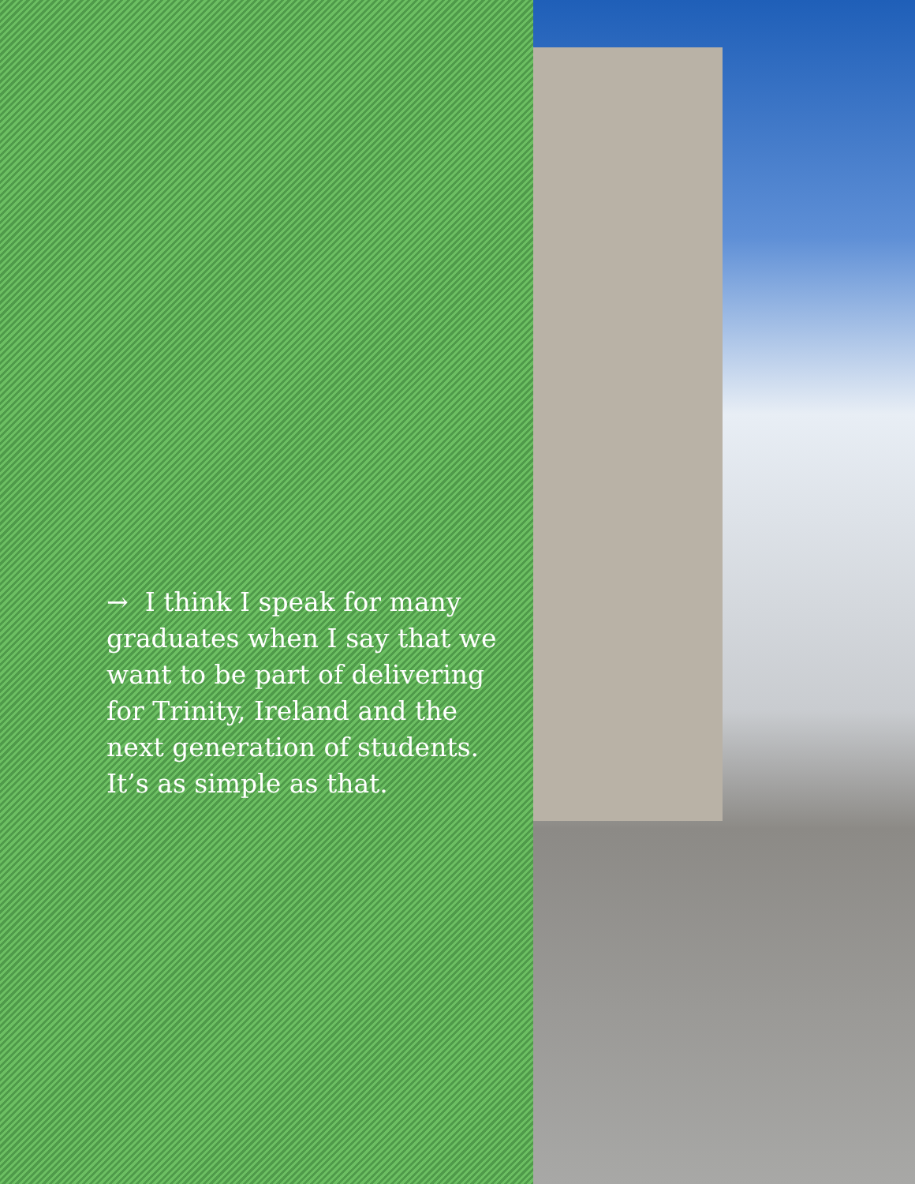→ I think I speak for many graduates when I say that we want to be part of delivering for Trinity, Ireland and the next generation of students. It’s as simple as that.